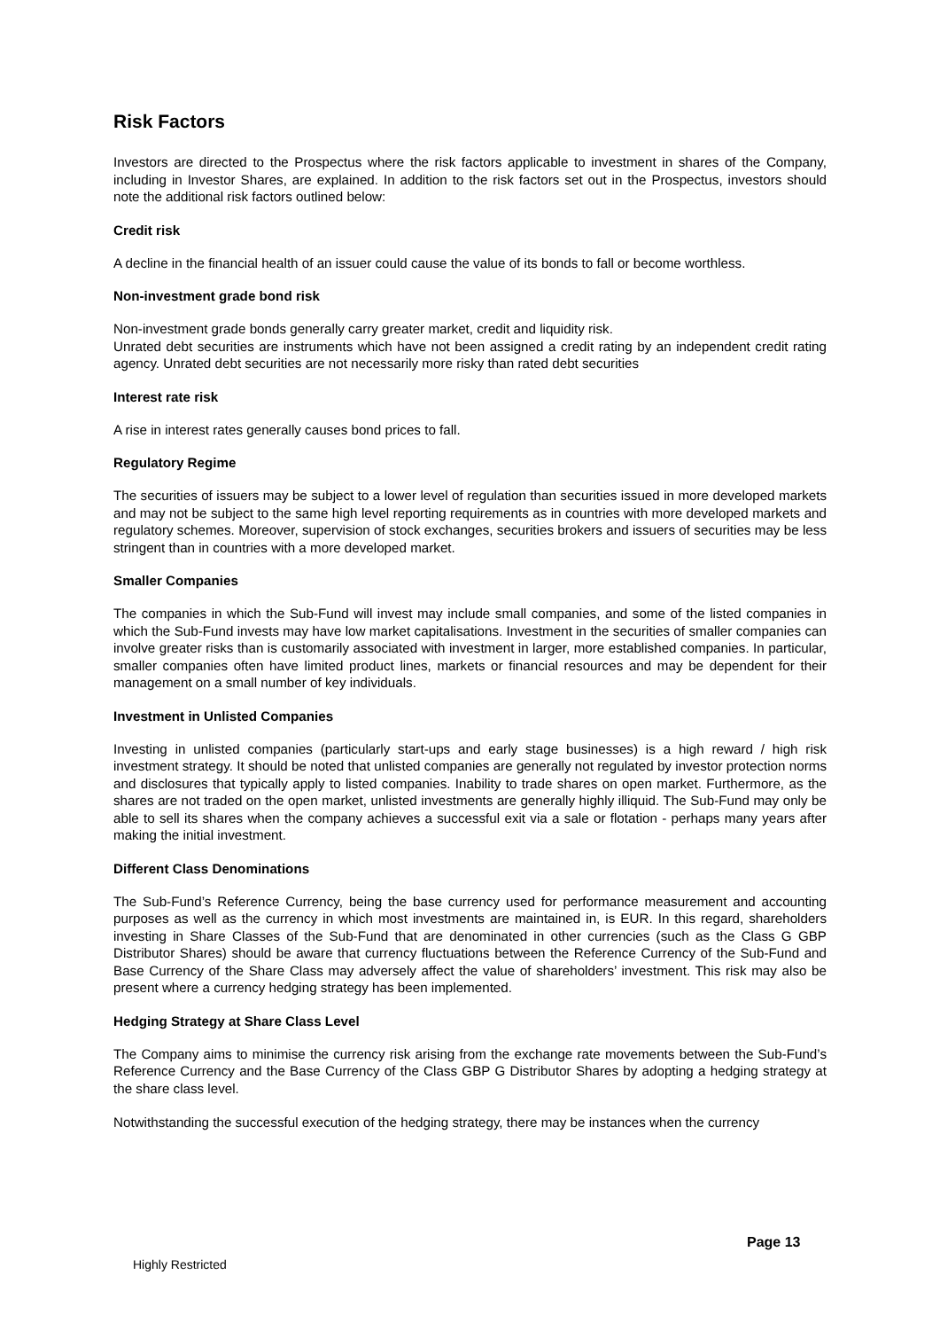Risk Factors
Investors are directed to the Prospectus where the risk factors applicable to investment in shares of the Company, including in Investor Shares, are explained. In addition to the risk factors set out in the Prospectus, investors should note the additional risk factors outlined below:
Credit risk
A decline in the financial health of an issuer could cause the value of its bonds to fall or become worthless.
Non-investment grade bond risk
Non-investment grade bonds generally carry greater market, credit and liquidity risk.
Unrated debt securities are instruments which have not been assigned a credit rating by an independent credit rating agency. Unrated debt securities are not necessarily more risky than rated debt securities
Interest rate risk
A rise in interest rates generally causes bond prices to fall.
Regulatory Regime
The securities of issuers may be subject to a lower level of regulation than securities issued in more developed markets and may not be subject to the same high level reporting requirements as in countries with more developed markets and regulatory schemes. Moreover, supervision of stock exchanges, securities brokers and issuers of securities may be less stringent than in countries with a more developed market.
Smaller Companies
The companies in which the Sub-Fund will invest may include small companies, and some of the listed companies in which the Sub-Fund invests may have low market capitalisations. Investment in the securities of smaller companies can involve greater risks than is customarily associated with investment in larger, more established companies. In particular, smaller companies often have limited product lines, markets or financial resources and may be dependent for their management on a small number of key individuals.
Investment in Unlisted Companies
Investing in unlisted companies (particularly start-ups and early stage businesses) is a high reward / high risk investment strategy. It should be noted that unlisted companies are generally not regulated by investor protection norms and disclosures that typically apply to listed companies. Inability to trade shares on open market. Furthermore, as the shares are not traded on the open market, unlisted investments are generally highly illiquid. The Sub-Fund may only be able to sell its shares when the company achieves a successful exit via a sale or flotation - perhaps many years after making the initial investment.
Different Class Denominations
The Sub-Fund’s Reference Currency, being the base currency used for performance measurement and accounting purposes as well as the currency in which most investments are maintained in, is EUR. In this regard, shareholders investing in Share Classes of the Sub-Fund that are denominated in other currencies (such as the Class G GBP Distributor Shares) should be aware that currency fluctuations between the Reference Currency of the Sub-Fund and Base Currency of the Share Class may adversely affect the value of shareholders’ investment. This risk may also be present where a currency hedging strategy has been implemented.
Hedging Strategy at Share Class Level
The Company aims to minimise the currency risk arising from the exchange rate movements between the Sub-Fund’s Reference Currency and the Base Currency of the Class GBP G Distributor Shares by adopting a hedging strategy at the share class level.
Notwithstanding the successful execution of the hedging strategy, there may be instances when the currency
Page 13
Highly Restricted